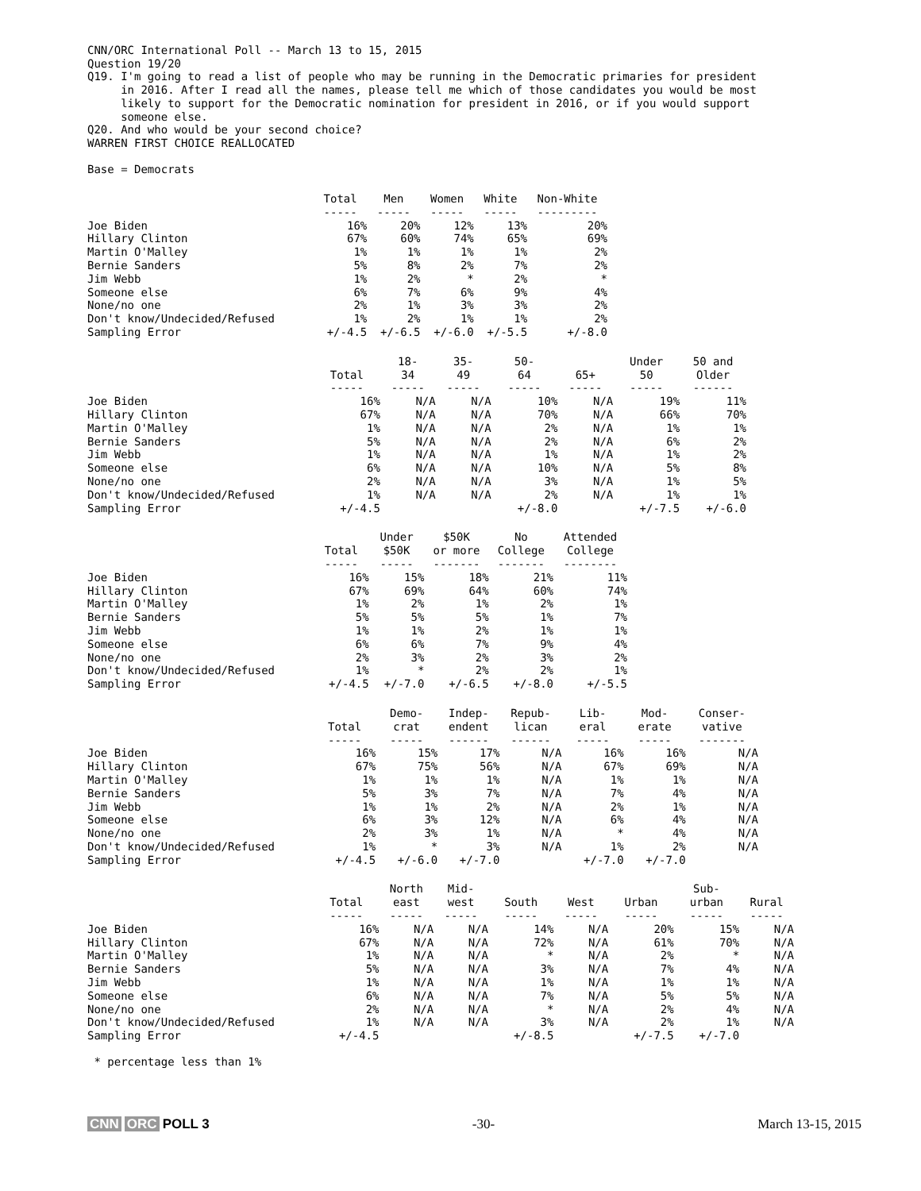CNN/ORC International Poll -- March 13 to 15, 2015 Question 19/20 Q19. I'm going to read a list of people who may be running in the Democratic primaries for president in 2016. After I read all the names, please tell me which of those candidates you would be most likely to support for the Democratic nomination for president in 2016, or if you would support someone else. Q20. And who would be your second choice? WARREN FIRST CHOICE REALLOCATED Base = Democrats
| | Total ----- | Men ----- | Women ----- | White ----- | Non-White --------- |
| --- | --- | --- | --- | --- | --- |
| Joe Biden | 16% | 20% | 12% | 13% | 20% |
| Hillary Clinton | 67% | 60% | 74% | 65% | 69% |
| Martin O'Malley | 1% | 1% | 1% | 1% | 2% |
| Bernie Sanders | 5% | 8% | 2% | 7% | 2% |
| Jim Webb | 1% | 2% | * | 2% | * |
| Someone else | 6% | 7% | 6% | 9% | 4% |
| None/no one | 2% | 1% | 3% | 3% | 2% |
| Don't know/Undecided/Refused | 1% | 2% | 1% | 1% | 2% |
| Sampling Error | +/-4.5 | +/-6.5 | +/-6.0 | +/-5.5 | +/-8.0 |
| | Total ----- | 18- 34 ----- | 35- 49 ----- | 50- 64 ----- | 65+ ----- | Under 50 ----- | 50 and Older ------ |
| --- | --- | --- | --- | --- | --- | --- | --- |
| Joe Biden | 16% | N/A | N/A | 10% | N/A | 19% | 11% |
| Hillary Clinton | 67% | N/A | N/A | 70% | N/A | 66% | 70% |
| Martin O'Malley | 1% | N/A | N/A | 2% | N/A | 1% | 1% |
| Bernie Sanders | 5% | N/A | N/A | 2% | N/A | 6% | 2% |
| Jim Webb | 1% | N/A | N/A | 1% | N/A | 1% | 2% |
| Someone else | 6% | N/A | N/A | 10% | N/A | 5% | 8% |
| None/no one | 2% | N/A | N/A | 3% | N/A | 1% | 5% |
| Don't know/Undecided/Refused | 1% | N/A | N/A | 2% | N/A | 1% | 1% |
| Sampling Error | +/-4.5 | | | +/-8.0 | | +/-7.5 | +/-6.0 |
| | Total ----- | Under $50K ----- | $50K or more ------- | No College ------- | Attended College -------- |
| --- | --- | --- | --- | --- | --- |
| Joe Biden | 16% | 15% | 18% | 21% | 11% |
| Hillary Clinton | 67% | 69% | 64% | 60% | 74% |
| Martin O'Malley | 1% | 2% | 1% | 2% | 1% |
| Bernie Sanders | 5% | 5% | 5% | 1% | 7% |
| Jim Webb | 1% | 1% | 2% | 1% | 1% |
| Someone else | 6% | 6% | 7% | 9% | 4% |
| None/no one | 2% | 3% | 2% | 3% | 2% |
| Don't know/Undecided/Refused | 1% | * | 2% | 2% | 1% |
| Sampling Error | +/-4.5 | +/-7.0 | +/-6.5 | +/-8.0 | +/-5.5 |
| | Total ----- | Demo- crat ----- | Indep- endent ------ | Repub- lican ------ | Lib- eral ----- | Mod- erate ----- | Conser- vative ------- |
| --- | --- | --- | --- | --- | --- | --- | --- |
| Joe Biden | 16% | 15% | 17% | N/A | 16% | 16% | N/A |
| Hillary Clinton | 67% | 75% | 56% | N/A | 67% | 69% | N/A |
| Martin O'Malley | 1% | 1% | 1% | N/A | 1% | 1% | N/A |
| Bernie Sanders | 5% | 3% | 7% | N/A | 7% | 4% | N/A |
| Jim Webb | 1% | 1% | 2% | N/A | 2% | 1% | N/A |
| Someone else | 6% | 3% | 12% | N/A | 6% | 4% | N/A |
| None/no one | 2% | 3% | 1% | N/A | * | 4% | N/A |
| Don't know/Undecided/Refused | 1% | * | 3% | N/A | 1% | 2% | N/A |
| Sampling Error | +/-4.5 | +/-6.0 | +/-7.0 | | +/-7.0 | +/-7.0 | |
| | Total ----- | North east ----- | Mid- west ----- | South ----- | West ----- | Urban ----- | Sub- urban ----- | Rural ----- |
| --- | --- | --- | --- | --- | --- | --- | --- | --- |
| Joe Biden | 16% | N/A | N/A | 14% | N/A | 20% | 15% | N/A |
| Hillary Clinton | 67% | N/A | N/A | 72% | N/A | 61% | 70% | N/A |
| Martin O'Malley | 1% | N/A | N/A | * | N/A | 2% | * | N/A |
| Bernie Sanders | 5% | N/A | N/A | 3% | N/A | 7% | 4% | N/A |
| Jim Webb | 1% | N/A | N/A | 1% | N/A | 1% | 1% | N/A |
| Someone else | 6% | N/A | N/A | 7% | N/A | 5% | 5% | N/A |
| None/no one | 2% | N/A | N/A | * | N/A | 2% | 4% | N/A |
| Don't know/Undecided/Refused | 1% | N/A | N/A | 3% | N/A | 2% | 1% | N/A |
| Sampling Error | +/-4.5 | | | +/-8.5 | | +/-7.5 | +/-7.0 | |
* percentage less than 1%
CNN ORC POLL 3 -30- March 13-15, 2015